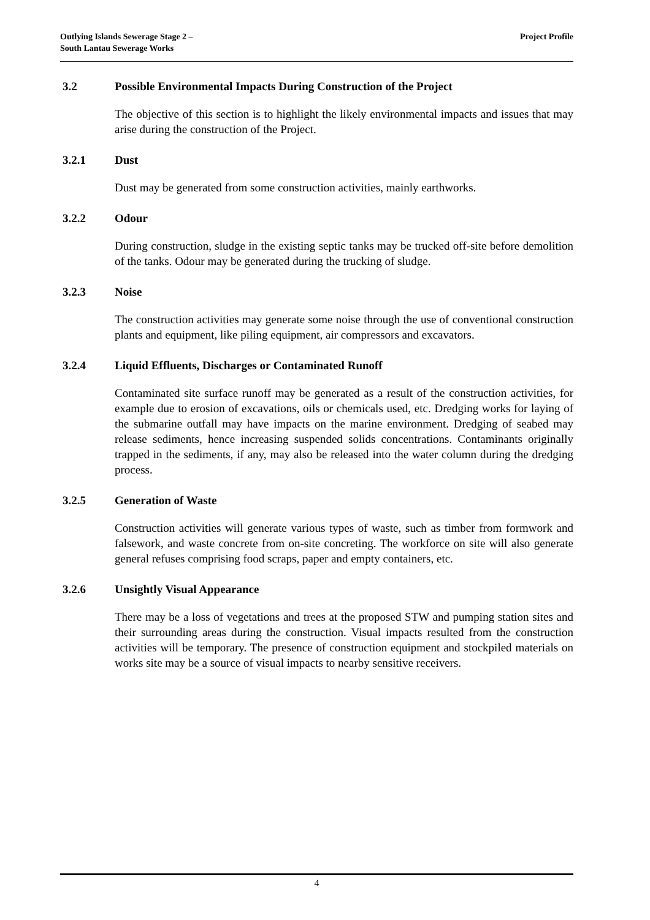Outlying Islands Sewerage Stage 2 –
South Lantau Sewerage Works
Project Profile
3.2 Possible Environmental Impacts During Construction of the Project
The objective of this section is to highlight the likely environmental impacts and issues that may arise during the construction of the Project.
3.2.1 Dust
Dust may be generated from some construction activities, mainly earthworks.
3.2.2 Odour
During construction, sludge in the existing septic tanks may be trucked off-site before demolition of the tanks. Odour may be generated during the trucking of sludge.
3.2.3 Noise
The construction activities may generate some noise through the use of conventional construction plants and equipment, like piling equipment, air compressors and excavators.
3.2.4 Liquid Effluents, Discharges or Contaminated Runoff
Contaminated site surface runoff may be generated as a result of the construction activities, for example due to erosion of excavations, oils or chemicals used, etc. Dredging works for laying of the submarine outfall may have impacts on the marine environment. Dredging of seabed may release sediments, hence increasing suspended solids concentrations. Contaminants originally trapped in the sediments, if any, may also be released into the water column during the dredging process.
3.2.5 Generation of Waste
Construction activities will generate various types of waste, such as timber from formwork and falsework, and waste concrete from on-site concreting. The workforce on site will also generate general refuses comprising food scraps, paper and empty containers, etc.
3.2.6 Unsightly Visual Appearance
There may be a loss of vegetations and trees at the proposed STW and pumping station sites and their surrounding areas during the construction. Visual impacts resulted from the construction activities will be temporary. The presence of construction equipment and stockpiled materials on works site may be a source of visual impacts to nearby sensitive receivers.
4